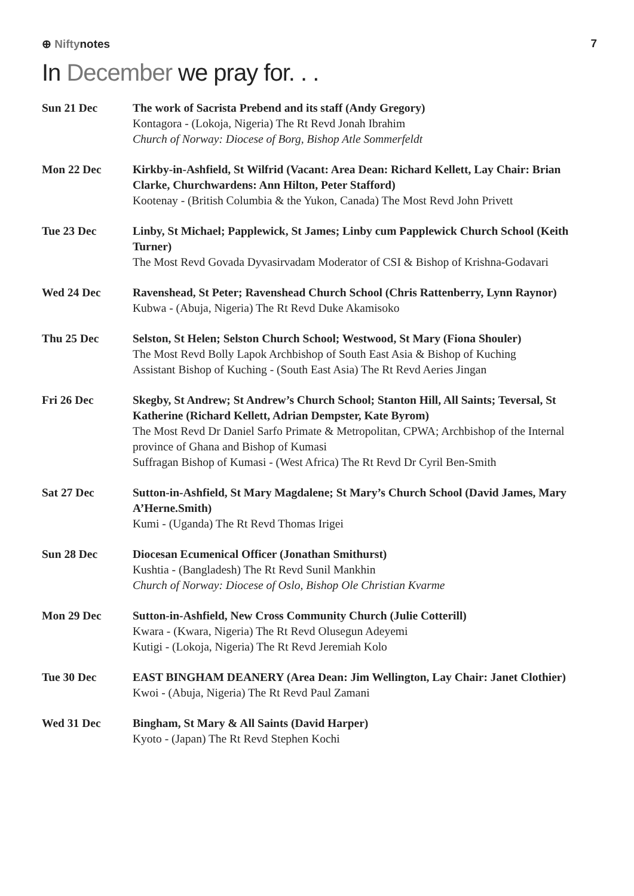⊕ Niftynotes 7
In December we pray for. . .
Sun 21 Dec The work of Sacrista Prebend and its staff (Andy Gregory)
Kontagora - (Lokoja, Nigeria) The Rt Revd Jonah Ibrahim
Church of Norway: Diocese of Borg, Bishop Atle Sommerfeldt
Mon 22 Dec Kirkby-in-Ashfield, St Wilfrid (Vacant: Area Dean: Richard Kellett, Lay Chair: Brian Clarke, Churchwardens: Ann Hilton, Peter Stafford)
Kootenay - (British Columbia & the Yukon, Canada) The Most Revd John Privett
Tue 23 Dec Linby, St Michael; Papplewick, St James; Linby cum Papplewick Church School (Keith Turner)
The Most Revd Govada Dyvasirvadam Moderator of CSI & Bishop of Krishna-Godavari
Wed 24 Dec Ravenshead, St Peter; Ravenshead Church School (Chris Rattenberry, Lynn Raynor)
Kubwa - (Abuja, Nigeria) The Rt Revd Duke Akamisoko
Thu 25 Dec Selston, St Helen; Selston Church School; Westwood, St Mary (Fiona Shouler)
The Most Revd Bolly Lapok Archbishop of South East Asia & Bishop of Kuching
Assistant Bishop of Kuching - (South East Asia) The Rt Revd Aeries Jingan
Fri 26 Dec Skegby, St Andrew; St Andrew’s Church School; Stanton Hill, All Saints; Teversal, St Katherine (Richard Kellett, Adrian Dempster, Kate Byrom)
The Most Revd Dr Daniel Sarfo Primate & Metropolitan, CPWA; Archbishop of the Internal province of Ghana and Bishop of Kumasi
Suffragan Bishop of Kumasi - (West Africa) The Rt Revd Dr Cyril Ben-Smith
Sat 27 Dec Sutton-in-Ashfield, St Mary Magdalene; St Mary’s Church School (David James, Mary A’Herne.Smith)
Kumi - (Uganda) The Rt Revd Thomas Irigei
Sun 28 Dec Diocesan Ecumenical Officer (Jonathan Smithurst)
Kushtia - (Bangladesh) The Rt Revd Sunil Mankhin
Church of Norway: Diocese of Oslo, Bishop Ole Christian Kvarme
Mon 29 Dec Sutton-in-Ashfield, New Cross Community Church (Julie Cotterill)
Kwara - (Kwara, Nigeria) The Rt Revd Olusegun Adeyemi
Kutigi - (Lokoja, Nigeria) The Rt Revd Jeremiah Kolo
Tue 30 Dec EAST BINGHAM DEANERY (Area Dean: Jim Wellington, Lay Chair: Janet Clothier)
Kwoi - (Abuja, Nigeria) The Rt Revd Paul Zamani
Wed 31 Dec Bingham, St Mary & All Saints (David Harper)
Kyoto - (Japan) The Rt Revd Stephen Kochi